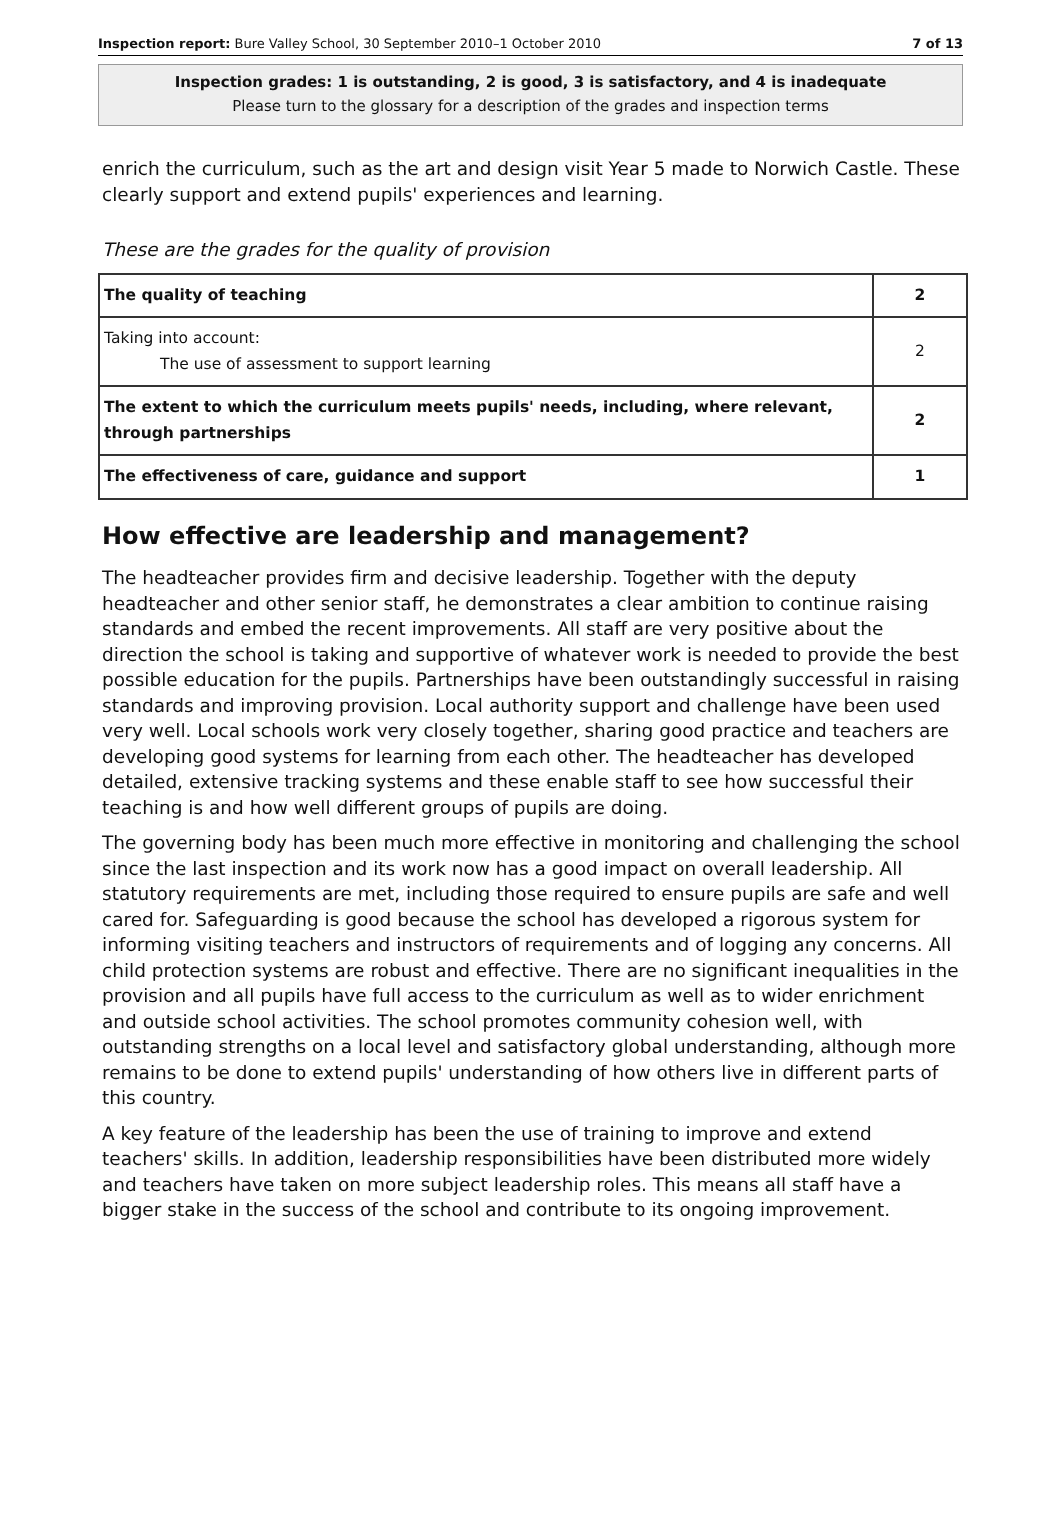Inspection report: Bure Valley School, 30 September 2010–1 October 2010 7 of 13
Inspection grades: 1 is outstanding, 2 is good, 3 is satisfactory, and 4 is inadequate
Please turn to the glossary for a description of the grades and inspection terms
enrich the curriculum, such as the art and design visit Year 5 made to Norwich Castle. These clearly support and extend pupils' experiences and learning.
These are the grades for the quality of provision
| The quality of teaching | 2 |
| Taking into account: The use of assessment to support learning | 2 |
| The extent to which the curriculum meets pupils' needs, including, where relevant, through partnerships | 2 |
| The effectiveness of care, guidance and support | 1 |
How effective are leadership and management?
The headteacher provides firm and decisive leadership. Together with the deputy headteacher and other senior staff, he demonstrates a clear ambition to continue raising standards and embed the recent improvements. All staff are very positive about the direction the school is taking and supportive of whatever work is needed to provide the best possible education for the pupils. Partnerships have been outstandingly successful in raising standards and improving provision. Local authority support and challenge have been used very well. Local schools work very closely together, sharing good practice and teachers are developing good systems for learning from each other. The headteacher has developed detailed, extensive tracking systems and these enable staff to see how successful their teaching is and how well different groups of pupils are doing.
The governing body has been much more effective in monitoring and challenging the school since the last inspection and its work now has a good impact on overall leadership. All statutory requirements are met, including those required to ensure pupils are safe and well cared for. Safeguarding is good because the school has developed a rigorous system for informing visiting teachers and instructors of requirements and of logging any concerns. All child protection systems are robust and effective. There are no significant inequalities in the provision and all pupils have full access to the curriculum as well as to wider enrichment and outside school activities. The school promotes community cohesion well, with outstanding strengths on a local level and satisfactory global understanding, although more remains to be done to extend pupils' understanding of how others live in different parts of this country.
A key feature of the leadership has been the use of training to improve and extend teachers' skills. In addition, leadership responsibilities have been distributed more widely and teachers have taken on more subject leadership roles. This means all staff have a bigger stake in the success of the school and contribute to its ongoing improvement.